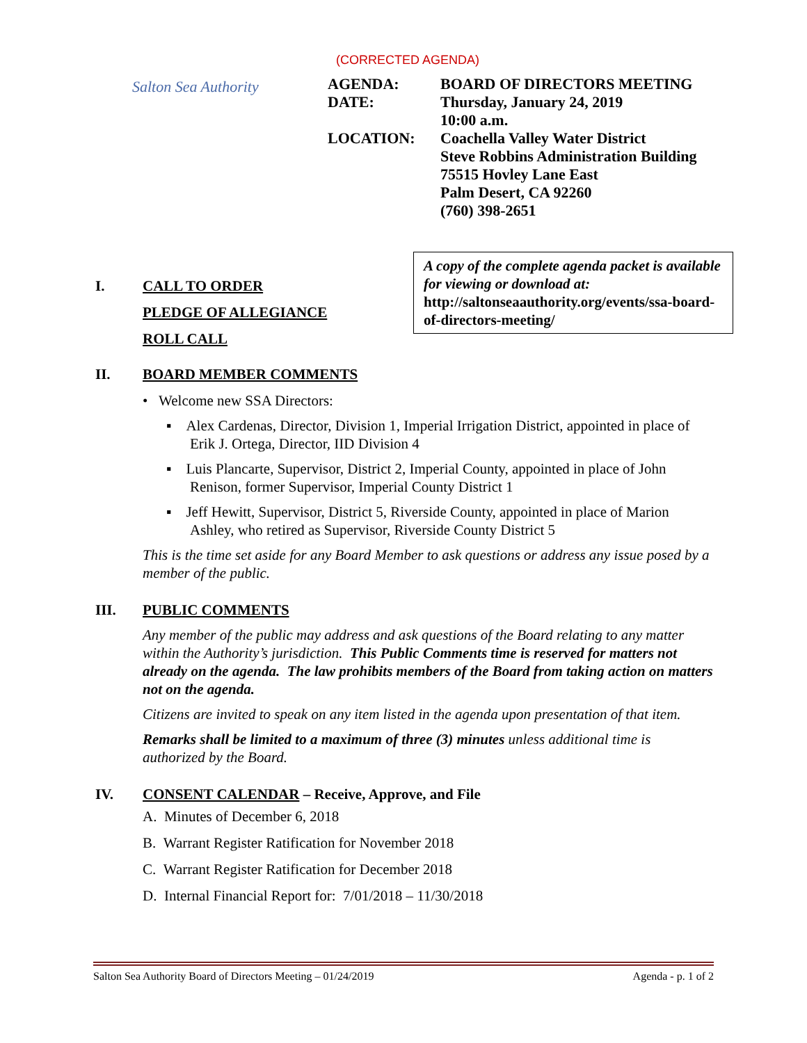Salton Sea Authority
(CORRECTED AGENDA)
| AGENDA: | BOARD OF DIRECTORS MEETING |
| DATE: | Thursday, January 24, 2019 10:00 a.m. |
| LOCATION: | Coachella Valley Water District Steve Robbins Administration Building 75515 Hovley Lane East Palm Desert, CA 92260 (760) 398-2651 |
A copy of the complete agenda packet is available for viewing or download at:
http://saltonseaauthority.org/events/ssa-board-of-directors-meeting/
I. CALL TO ORDER
PLEDGE OF ALLEGIANCE
ROLL CALL
II. BOARD MEMBER COMMENTS
• Welcome new SSA Directors:
▪ Alex Cardenas, Director, Division 1, Imperial Irrigation District, appointed in place of Erik J. Ortega, Director, IID Division 4
▪ Luis Plancarte, Supervisor, District 2, Imperial County, appointed in place of John Renison, former Supervisor, Imperial County District 1
▪ Jeff Hewitt, Supervisor, District 5, Riverside County, appointed in place of Marion Ashley, who retired as Supervisor, Riverside County District 5
This is the time set aside for any Board Member to ask questions or address any issue posed by a member of the public.
III. PUBLIC COMMENTS
Any member of the public may address and ask questions of the Board relating to any matter within the Authority’s jurisdiction. This Public Comments time is reserved for matters not already on the agenda. The law prohibits members of the Board from taking action on matters not on the agenda.
Citizens are invited to speak on any item listed in the agenda upon presentation of that item.
Remarks shall be limited to a maximum of three (3) minutes unless additional time is authorized by the Board.
IV. CONSENT CALENDAR – Receive, Approve, and File
A. Minutes of December 6, 2018
B. Warrant Register Ratification for November 2018
C. Warrant Register Ratification for December 2018
D. Internal Financial Report for: 7/01/2018 – 11/30/2018
Salton Sea Authority Board of Directors Meeting – 01/24/2019 Agenda - p. 1 of 2